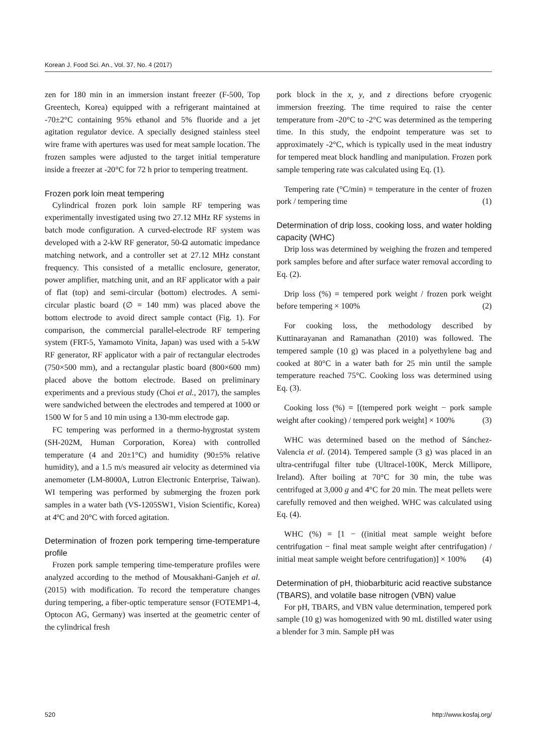Korean J. Food Sci. An., Vol. 37, No. 4 (2017)
zen for 180 min in an immersion instant freezer (F-500, Top Greentech, Korea) equipped with a refrigerant maintained at -70±2°C containing 95% ethanol and 5% fluoride and a jet agitation regulator device. A specially designed stainless steel wire frame with apertures was used for meat sample location. The frozen samples were adjusted to the target initial temperature inside a freezer at -20°C for 72 h prior to tempering treatment.
Frozen pork loin meat tempering
Cylindrical frozen pork loin sample RF tempering was experimentally investigated using two 27.12 MHz RF systems in batch mode configuration. A curved-electrode RF system was developed with a 2-kW RF generator, 50-Ω automatic impedance matching network, and a controller set at 27.12 MHz constant frequency. This consisted of a metallic enclosure, generator, power amplifier, matching unit, and an RF applicator with a pair of flat (top) and semi-circular (bottom) electrodes. A semi-circular plastic board (∅ = 140 mm) was placed above the bottom electrode to avoid direct sample contact (Fig. 1). For comparison, the commercial parallel-electrode RF tempering system (FRT-5, Yamamoto Vinita, Japan) was used with a 5-kW RF generator, RF applicator with a pair of rectangular electrodes (750×500 mm), and a rectangular plastic board (800×600 mm) placed above the bottom electrode. Based on preliminary experiments and a previous study (Choi et al., 2017), the samples were sandwiched between the electrodes and tempered at 1000 or 1500 W for 5 and 10 min using a 130-mm electrode gap.
FC tempering was performed in a thermo-hygrostat system (SH-202M, Human Corporation, Korea) with controlled temperature (4 and 20±1°C) and humidity (90±5% relative humidity), and a 1.5 m/s measured air velocity as determined via anemometer (LM-8000A, Lutron Electronic Enterprise, Taiwan). WI tempering was performed by submerging the frozen pork samples in a water bath (VS-1205SW1, Vision Scientific, Korea) at 4ºC and 20°C with forced agitation.
Determination of frozen pork tempering time-temperature profile
Frozen pork sample tempering time-temperature profiles were analyzed according to the method of Mousakhani-Ganjeh et al. (2015) with modification. To record the temperature changes during tempering, a fiber-optic temperature sensor (FOTEMP1-4, Optocon AG, Germany) was inserted at the geometric center of the cylindrical fresh
pork block in the x, y, and z directions before cryogenic immersion freezing. The time required to raise the center temperature from -20°C to -2°C was determined as the tempering time. In this study, the endpoint temperature was set to approximately -2°C, which is typically used in the meat industry for tempered meat block handling and manipulation. Frozen pork sample tempering rate was calculated using Eq. (1).
Tempering rate (°C/min) = temperature in the center of frozen pork / tempering time (1)
Determination of drip loss, cooking loss, and water holding capacity (WHC)
Drip loss was determined by weighing the frozen and tempered pork samples before and after surface water removal according to Eq. (2).
Drip loss (%) = tempered pork weight / frozen pork weight before tempering × 100% (2)
For cooking loss, the methodology described by Kuttinarayanan and Ramanathan (2010) was followed. The tempered sample (10 g) was placed in a polyethylene bag and cooked at 80°C in a water bath for 25 min until the sample temperature reached 75°C. Cooking loss was determined using Eq. (3).
Cooking loss (%) = [(tempered pork weight − pork sample weight after cooking) / tempered pork weight] × 100% (3)
WHC was determined based on the method of Sánchez-Valencia et al. (2014). Tempered sample (3 g) was placed in an ultra-centrifugal filter tube (Ultracel-100K, Merck Millipore, Ireland). After boiling at 70°C for 30 min, the tube was centrifuged at 3,000 g and 4°C for 20 min. The meat pellets were carefully removed and then weighed. WHC was calculated using Eq. (4).
WHC (%) = [1 − ((initial meat sample weight before centrifugation − final meat sample weight after centrifugation) / initial meat sample weight before centrifugation)] × 100% (4)
Determination of pH, thiobarbituric acid reactive substance (TBARS), and volatile base nitrogen (VBN) value
For pH, TBARS, and VBN value determination, tempered pork sample (10 g) was homogenized with 90 mL distilled water using a blender for 3 min. Sample pH was
520 http://www.kosfaj.org/